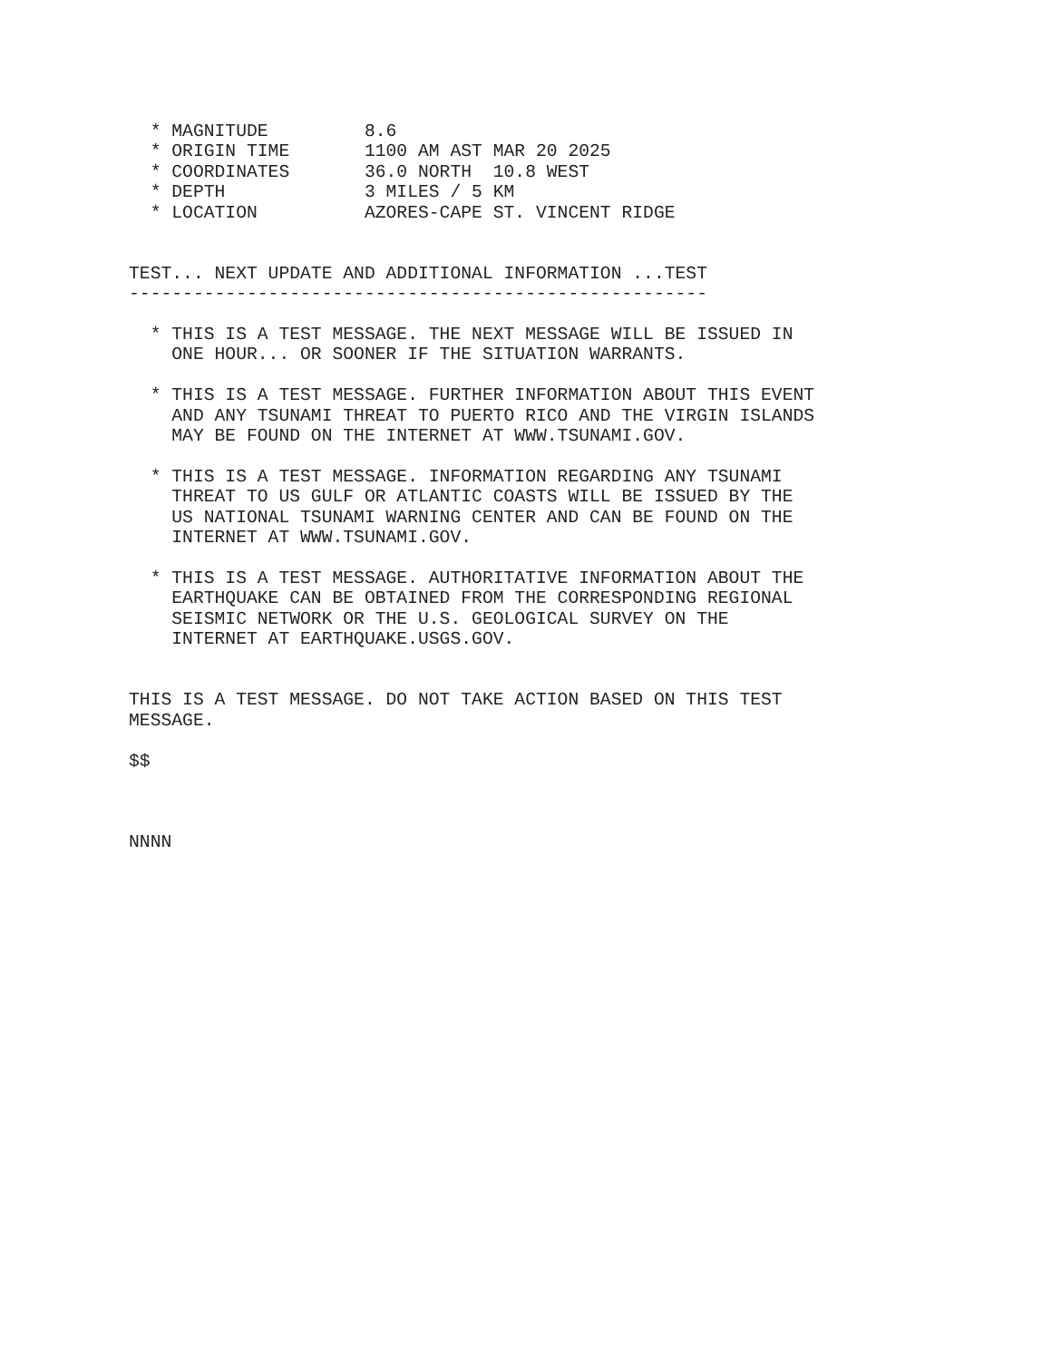* MAGNITUDE         8.6
  * ORIGIN TIME       1100 AM AST MAR 20 2025
  * COORDINATES       36.0 NORTH  10.8 WEST
  * DEPTH             3 MILES / 5 KM
  * LOCATION          AZORES-CAPE ST. VINCENT RIDGE


TEST... NEXT UPDATE AND ADDITIONAL INFORMATION ...TEST
------------------------------------------------------

  * THIS IS A TEST MESSAGE. THE NEXT MESSAGE WILL BE ISSUED IN
    ONE HOUR... OR SOONER IF THE SITUATION WARRANTS.

  * THIS IS A TEST MESSAGE. FURTHER INFORMATION ABOUT THIS EVENT
    AND ANY TSUNAMI THREAT TO PUERTO RICO AND THE VIRGIN ISLANDS
    MAY BE FOUND ON THE INTERNET AT WWW.TSUNAMI.GOV.

  * THIS IS A TEST MESSAGE. INFORMATION REGARDING ANY TSUNAMI
    THREAT TO US GULF OR ATLANTIC COASTS WILL BE ISSUED BY THE
    US NATIONAL TSUNAMI WARNING CENTER AND CAN BE FOUND ON THE
    INTERNET AT WWW.TSUNAMI.GOV.

  * THIS IS A TEST MESSAGE. AUTHORITATIVE INFORMATION ABOUT THE
    EARTHQUAKE CAN BE OBTAINED FROM THE CORRESPONDING REGIONAL
    SEISMIC NETWORK OR THE U.S. GEOLOGICAL SURVEY ON THE
    INTERNET AT EARTHQUAKE.USGS.GOV.


THIS IS A TEST MESSAGE. DO NOT TAKE ACTION BASED ON THIS TEST
MESSAGE.

$$



NNNN